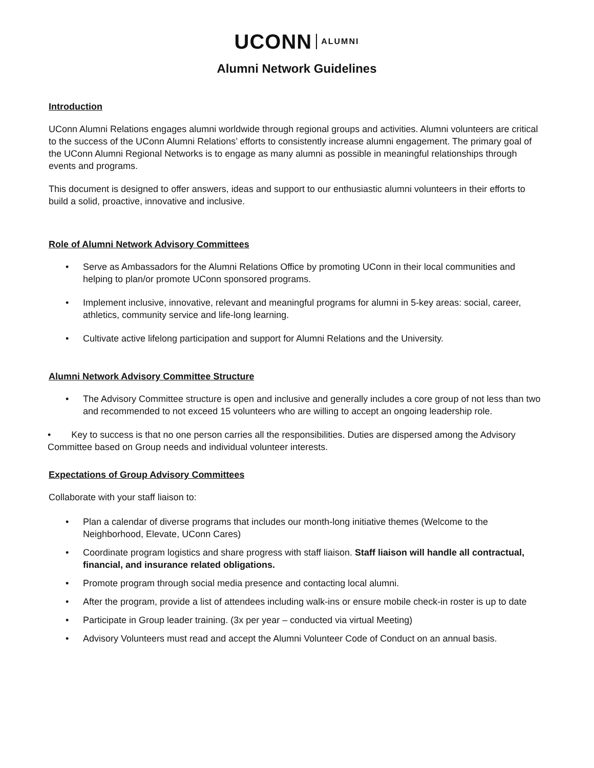UCONN ALUMNI
Alumni Network Guidelines
Introduction
UConn Alumni Relations engages alumni worldwide through regional groups and activities. Alumni volunteers are critical to the success of the UConn Alumni Relations’ efforts to consistently increase alumni engagement. The primary goal of the UConn Alumni Regional Networks is to engage as many alumni as possible in meaningful relationships through events and programs.
This document is designed to offer answers, ideas and support to our enthusiastic alumni volunteers in their efforts to build a solid, proactive, innovative and inclusive.
Role of Alumni Network Advisory Committees
Serve as Ambassadors for the Alumni Relations Office by promoting UConn in their local communities and helping to plan/or promote UConn sponsored programs.
Implement inclusive, innovative, relevant and meaningful programs for alumni in 5-key areas: social, career, athletics, community service and life-long learning.
Cultivate active lifelong participation and support for Alumni Relations and the University.
Alumni Network Advisory Committee Structure
The Advisory Committee structure is open and inclusive and generally includes a core group of not less than two and recommended to not exceed 15 volunteers who are willing to accept an ongoing leadership role.
• Key to success is that no one person carries all the responsibilities. Duties are dispersed among the Advisory Committee based on Group needs and individual volunteer interests.
Expectations of Group Advisory Committees
Collaborate with your staff liaison to:
Plan a calendar of diverse programs that includes our month-long initiative themes (Welcome to the Neighborhood, Elevate, UConn Cares)
Coordinate program logistics and share progress with staff liaison. Staff liaison will handle all contractual, financial, and insurance related obligations.
Promote program through social media presence and contacting local alumni.
After the program, provide a list of attendees including walk-ins or ensure mobile check-in roster is up to date
Participate in Group leader training. (3x per year – conducted via virtual Meeting)
Advisory Volunteers must read and accept the Alumni Volunteer Code of Conduct on an annual basis.